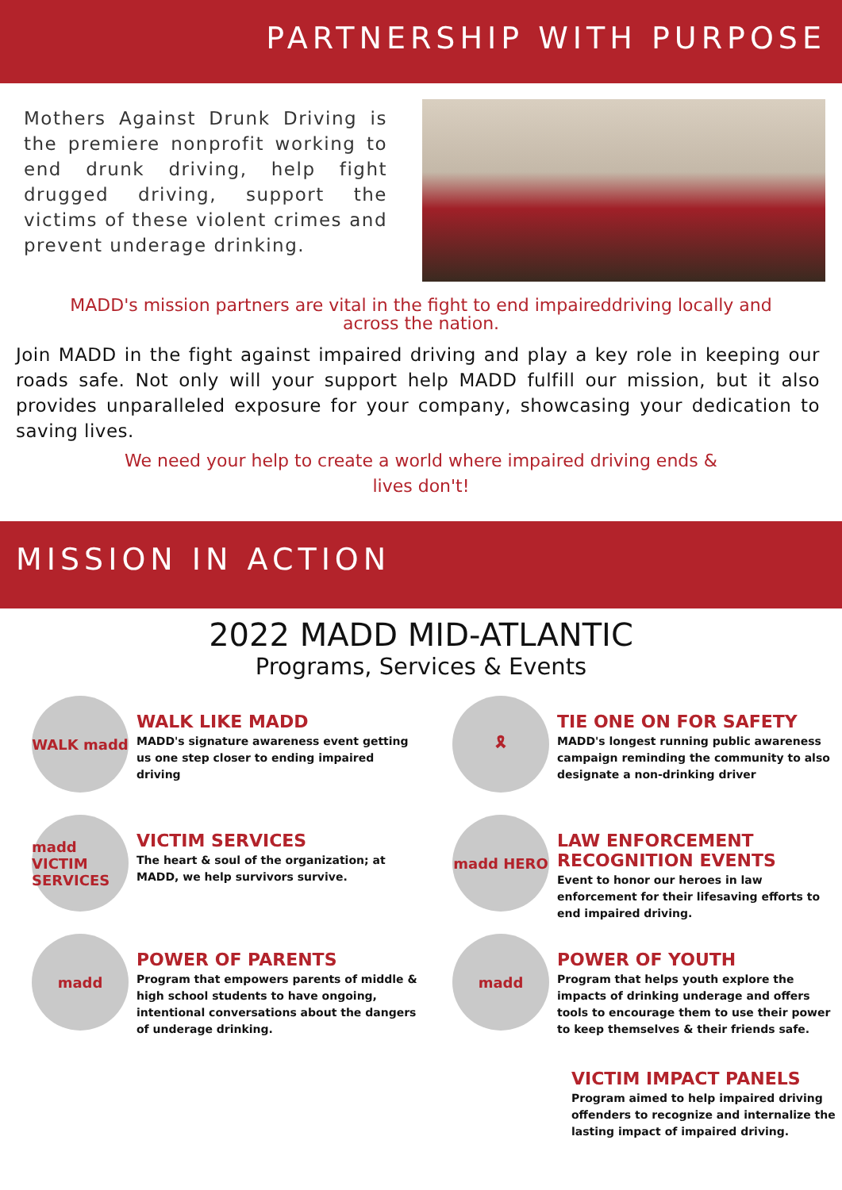PARTNERSHIP WITH PURPOSE
Mothers Against Drunk Driving is the premiere nonprofit working to end drunk driving, help fight drugged driving, support the victims of these violent crimes and prevent underage drinking.
MADD's mission partners are vital in the fight to end impaireddriving locally and
across the nation.
Join MADD in the fight against impaired driving and play a key role in keeping our roads safe. Not only will your support help MADD fulfill our mission, but it also provides unparalleled exposure for your company, showcasing your dedication to saving lives.
We need your help to create a world where impaired driving ends &
lives don't!
MISSION IN ACTION
2022 MADD MID-ATLANTIC
Programs, Services & Events
WALK madd
WALK LIKE MADD
MADD's signature awareness event getting us one step closer to ending impaired driving
🎗
TIE ONE ON FOR SAFETY
MADD's longest running public awareness campaign reminding the community to also designate a non-drinking driver
madd VICTIM SERVICES
VICTIM SERVICES
The heart & soul of the organization; at MADD, we help survivors survive.
madd HERO
LAW ENFORCEMENT RECOGNITION EVENTS
Event to honor our heroes in law enforcement for their lifesaving efforts to end impaired driving.
madd
POWER OF PARENTS
Program that empowers parents of middle & high school students to have ongoing, intentional conversations about the dangers of underage drinking.
madd
POWER OF YOUTH
Program that helps youth explore the impacts of drinking underage and offers tools to encourage them to use their power to keep themselves & their friends safe.
VICTIM IMPACT PANELS
Program aimed to help impaired driving offenders to recognize and internalize the lasting impact of impaired driving.